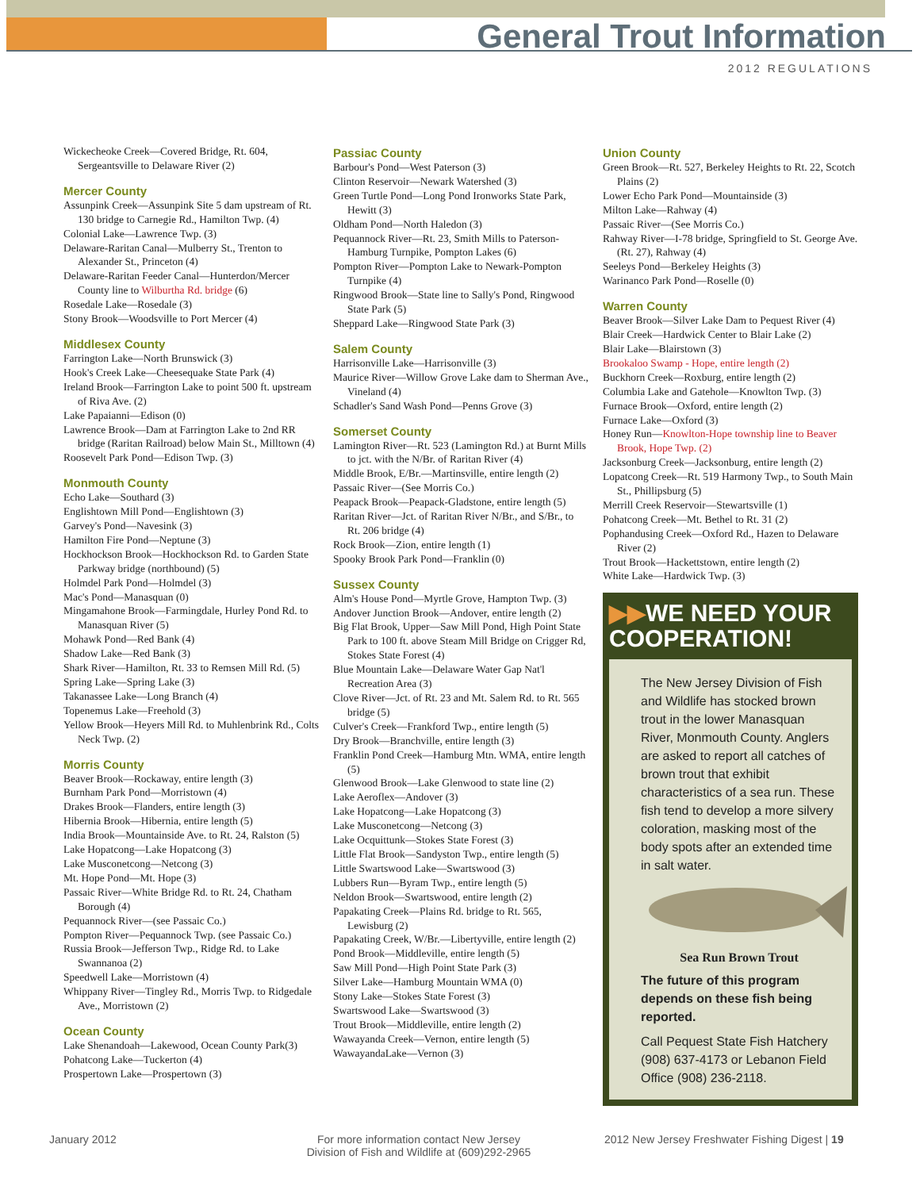General Trout Information
2012 REGULATIONS
Wickecheoke Creek—Covered Bridge, Rt. 604, Sergeantsville to Delaware River (2)
Mercer County
Assunpink Creek—Assunpink Site 5 dam upstream of Rt. 130 bridge to Carnegie Rd., Hamilton Twp. (4)
Colonial Lake—Lawrence Twp. (3)
Delaware-Raritan Canal—Mulberry St., Trenton to Alexander St., Princeton (4)
Delaware-Raritan Feeder Canal—Hunterdon/Mercer County line to Wilburtha Rd. bridge (6)
Rosedale Lake—Rosedale (3)
Stony Brook—Woodsville to Port Mercer (4)
Middlesex County
Farrington Lake—North Brunswick (3)
Hook's Creek Lake—Cheesequake State Park (4)
Ireland Brook—Farrington Lake to point 500 ft. upstream of Riva Ave. (2)
Lake Papaianni—Edison (0)
Lawrence Brook—Dam at Farrington Lake to 2nd RR bridge (Raritan Railroad) below Main St., Milltown (4)
Roosevelt Park Pond—Edison Twp. (3)
Monmouth County
Echo Lake—Southard (3)
Englishtown Mill Pond—Englishtown (3)
Garvey's Pond—Navesink (3)
Hamilton Fire Pond—Neptune (3)
Hockhockson Brook—Hockhockson Rd. to Garden State Parkway bridge (northbound) (5)
Holmdel Park Pond—Holmdel (3)
Mac's Pond—Manasquan (0)
Mingamahone Brook—Farmingdale, Hurley Pond Rd. to Manasquan River (5)
Mohawk Pond—Red Bank (4)
Shadow Lake—Red Bank (3)
Shark River—Hamilton, Rt. 33 to Remsen Mill Rd. (5)
Spring Lake—Spring Lake (3)
Takanassee Lake—Long Branch (4)
Topenemus Lake—Freehold (3)
Yellow Brook—Heyers Mill Rd. to Muhlenbrink Rd., Colts Neck Twp. (2)
Morris County
Beaver Brook—Rockaway, entire length (3)
Burnham Park Pond—Morristown (4)
Drakes Brook—Flanders, entire length (3)
Hibernia Brook—Hibernia, entire length (5)
India Brook—Mountainside Ave. to Rt. 24, Ralston (5)
Lake Hopatcong—Lake Hopatcong (3)
Lake Musconetcong—Netcong (3)
Mt. Hope Pond—Mt. Hope (3)
Passaic River—White Bridge Rd. to Rt. 24, Chatham Borough (4)
Pequannock River—(see Passaic Co.)
Pompton River—Pequannock Twp. (see Passaic Co.)
Russia Brook—Jefferson Twp., Ridge Rd. to Lake Swannanoa (2)
Speedwell Lake—Morristown (4)
Whippany River—Tingley Rd., Morris Twp. to Ridgedale Ave., Morristown (2)
Ocean County
Lake Shenandoah—Lakewood, Ocean County Park(3)
Pohatcong Lake—Tuckerton (4)
Prospertown Lake—Prospertown (3)
Passiac County
Barbour's Pond—West Paterson (3)
Clinton Reservoir—Newark Watershed (3)
Green Turtle Pond—Long Pond Ironworks State Park, Hewitt (3)
Oldham Pond—North Haledon (3)
Pequannock River—Rt. 23, Smith Mills to Paterson-Hamburg Turnpike, Pompton Lakes (6)
Pompton River—Pompton Lake to Newark-Pompton Turnpike (4)
Ringwood Brook—State line to Sally's Pond, Ringwood State Park (5)
Sheppard Lake—Ringwood State Park (3)
Salem County
Harrisonville Lake—Harrisonville (3)
Maurice River—Willow Grove Lake dam to Sherman Ave., Vineland (4)
Schadler's Sand Wash Pond—Penns Grove (3)
Somerset County
Lamington River—Rt. 523 (Lamington Rd.) at Burnt Mills to jct. with the N/Br. of Raritan River (4)
Middle Brook, E/Br.—Martinsville, entire length (2)
Passaic River—(See Morris Co.)
Peapack Brook—Peapack-Gladstone, entire length (5)
Raritan River—Jct. of Raritan River N/Br., and S/Br., to Rt. 206 bridge (4)
Rock Brook—Zion, entire length (1)
Spooky Brook Park Pond—Franklin (0)
Sussex County
Alm's House Pond—Myrtle Grove, Hampton Twp. (3)
Andover Junction Brook—Andover, entire length (2)
Big Flat Brook, Upper—Saw Mill Pond, High Point State Park to 100 ft. above Steam Mill Bridge on Crigger Rd, Stokes State Forest (4)
Blue Mountain Lake—Delaware Water Gap Nat'l Recreation Area (3)
Clove River—Jct. of Rt. 23 and Mt. Salem Rd. to Rt. 565 bridge (5)
Culver's Creek—Frankford Twp., entire length (5)
Dry Brook—Branchville, entire length (3)
Franklin Pond Creek—Hamburg Mtn. WMA, entire length (5)
Glenwood Brook—Lake Glenwood to state line (2)
Lake Aeroflex—Andover (3)
Lake Hopatcong—Lake Hopatcong (3)
Lake Musconetcong—Netcong (3)
Lake Ocquittunk—Stokes State Forest (3)
Little Flat Brook—Sandyston Twp., entire length (5)
Little Swartswood Lake—Swartswood (3)
Lubbers Run—Byram Twp., entire length (5)
Neldon Brook—Swartswood, entire length (2)
Papakating Creek—Plains Rd. bridge to Rt. 565, Lewisburg (2)
Papakating Creek, W/Br.—Libertyville, entire length (2)
Pond Brook—Middleville, entire length (5)
Saw Mill Pond—High Point State Park (3)
Silver Lake—Hamburg Mountain WMA (0)
Stony Lake—Stokes State Forest (3)
Swartswood Lake—Swartswood (3)
Trout Brook—Middleville, entire length (2)
Wawayanda Creek—Vernon, entire length (5)
WawayandaLake—Vernon (3)
Union County
Green Brook—Rt. 527, Berkeley Heights to Rt. 22, Scotch Plains (2)
Lower Echo Park Pond—Mountainside (3)
Milton Lake—Rahway (4)
Passaic River—(See Morris Co.)
Rahway River—I-78 bridge, Springfield to St. George Ave. (Rt. 27), Rahway (4)
Seeleys Pond—Berkeley Heights (3)
Warinanco Park Pond—Roselle (0)
Warren County
Beaver Brook—Silver Lake Dam to Pequest River (4)
Blair Creek—Hardwick Center to Blair Lake (2)
Blair Lake—Blairstown (3)
Brookaloo Swamp - Hope, entire length (2)
Buckhorn Creek—Roxburg, entire length (2)
Columbia Lake and Gatehole—Knowlton Twp. (3)
Furnace Brook—Oxford, entire length (2)
Furnace Lake—Oxford (3)
Honey Run—Knowlton-Hope township line to Beaver Brook, Hope Twp. (2)
Jacksonburg Creek—Jacksonburg, entire length (2)
Lopatcong Creek—Rt. 519 Harmony Twp., to South Main St., Phillipsburg (5)
Merrill Creek Reservoir—Stewartsville (1)
Pohatcong Creek—Mt. Bethel to Rt. 31 (2)
Pophandusing Creek—Oxford Rd., Hazen to Delaware River (2)
Trout Brook—Hackettstown, entire length (2)
White Lake—Hardwick Twp. (3)
▶▶WE NEED YOUR COOPERATION!
The New Jersey Division of Fish and Wildlife has stocked brown trout in the lower Manasquan River, Monmouth County. Anglers are asked to report all catches of brown trout that exhibit characteristics of a sea run. These fish tend to develop a more silvery coloration, masking most of the body spots after an extended time in salt water.
Sea Run Brown Trout
The future of this program depends on these fish being reported.
Call Pequest State Fish Hatchery (908) 637-4173 or Lebanon Field Office (908) 236-2118.
January 2012
For more information contact New Jersey Division of Fish and Wildlife at (609)292-2965
2012 New Jersey Freshwater Fishing Digest | 19